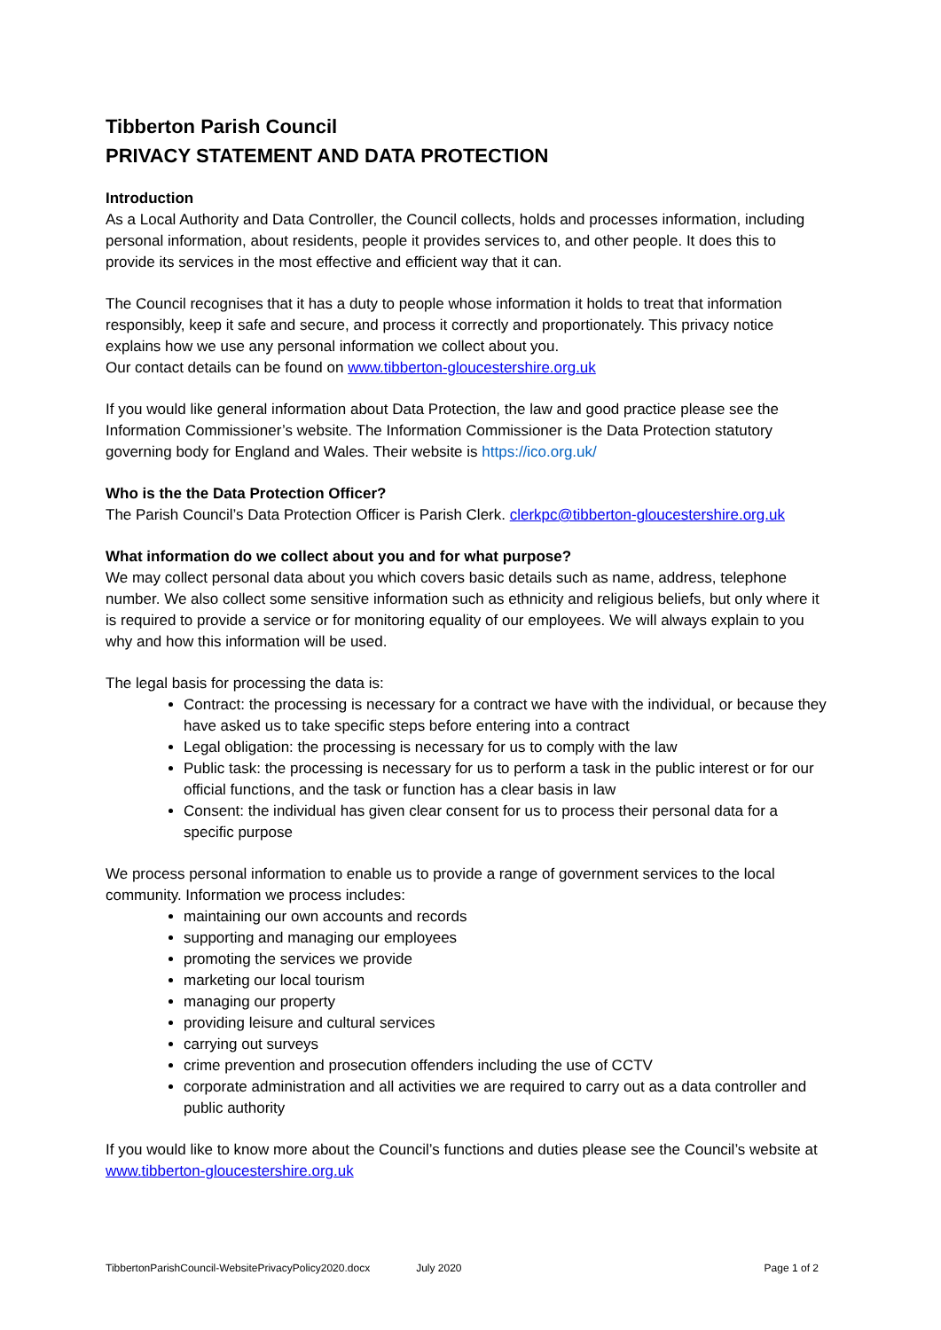Tibberton Parish Council
PRIVACY STATEMENT AND DATA PROTECTION
Introduction
As a Local Authority and Data Controller, the Council collects, holds and processes information, including personal information, about residents, people it provides services to, and other people. It does this to provide its services in the most effective and efficient way that it can.
The Council recognises that it has a duty to people whose information it holds to treat that information responsibly, keep it safe and secure, and process it correctly and proportionately. This privacy notice explains how we use any personal information we collect about you.
Our contact details can be found on www.tibberton-gloucestershire.org.uk
If you would like general information about Data Protection, the law and good practice please see the Information Commissioner’s website. The Information Commissioner is the Data Protection statutory governing body for England and Wales. Their website is https://ico.org.uk/
Who is the the Data Protection Officer?
The Parish Council’s Data Protection Officer is Parish Clerk. clerkpc@tibberton-gloucestershire.org.uk
What information do we collect about you and for what purpose?
We may collect personal data about you which covers basic details such as name, address, telephone number. We also collect some sensitive information such as ethnicity and religious beliefs, but only where it is required to provide a service or for monitoring equality of our employees. We will always explain to you why and how this information will be used.
The legal basis for processing the data is:
Contract: the processing is necessary for a contract we have with the individual, or because they have asked us to take specific steps before entering into a contract
Legal obligation: the processing is necessary for us to comply with the law
Public task: the processing is necessary for us to perform a task in the public interest or for our official functions, and the task or function has a clear basis in law
Consent: the individual has given clear consent for us to process their personal data for a specific purpose
We process personal information to enable us to provide a range of government services to the local community. Information we process includes:
maintaining our own accounts and records
supporting and managing our employees
promoting the services we provide
marketing our local tourism
managing our property
providing leisure and cultural services
carrying out surveys
crime prevention and prosecution offenders including the use of CCTV
corporate administration and all activities we are required to carry out as a data controller and public authority
If you would like to know more about the Council’s functions and duties please see the Council’s website at www.tibberton-gloucestershire.org.uk
TibbertonParishCouncil-WebsitePrivacyPolicy2020.docx July 2020 Page 1 of 2